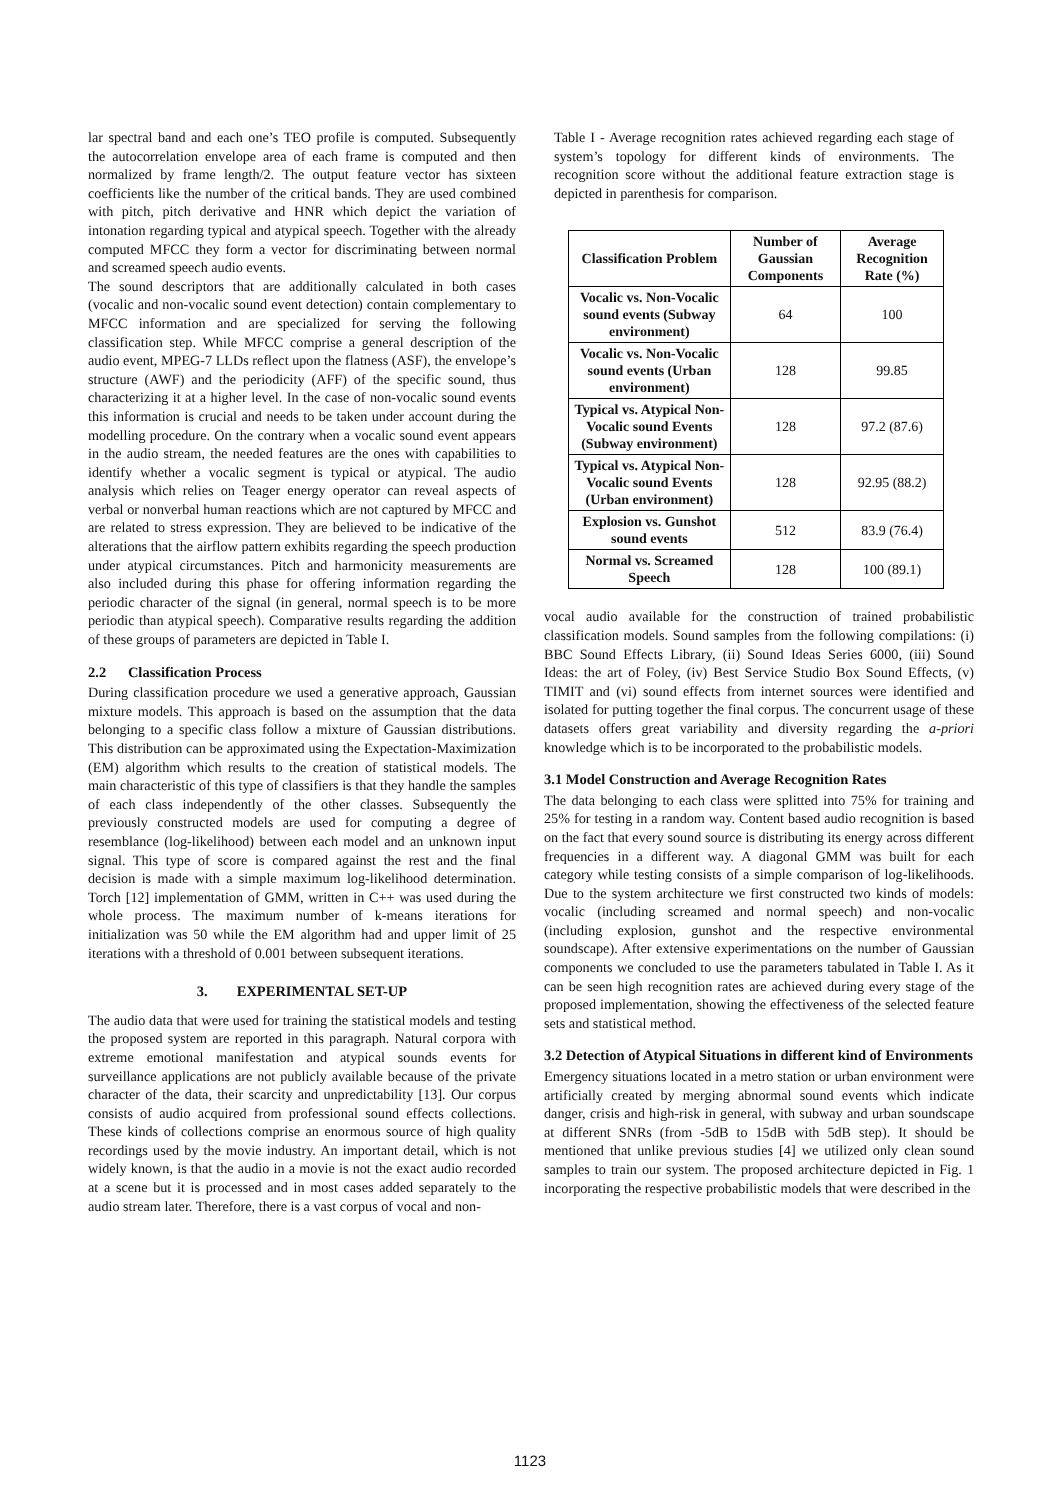lar spectral band and each one’s TEO profile is computed. Subsequently the autocorrelation envelope area of each frame is computed and then normalized by frame length/2. The output feature vector has sixteen coefficients like the number of the critical bands. They are used combined with pitch, pitch derivative and HNR which depict the variation of intonation regarding typical and atypical speech. Together with the already computed MFCC they form a vector for discriminating between normal and screamed speech audio events.
The sound descriptors that are additionally calculated in both cases (vocalic and non-vocalic sound event detection) contain complementary to MFCC information and are specialized for serving the following classification step. While MFCC comprise a general description of the audio event, MPEG-7 LLDs reflect upon the flatness (ASF), the envelope’s structure (AWF) and the periodicity (AFF) of the specific sound, thus characterizing it at a higher level. In the case of non-vocalic sound events this information is crucial and needs to be taken under account during the modelling procedure. On the contrary when a vocalic sound event appears in the audio stream, the needed features are the ones with capabilities to identify whether a vocalic segment is typical or atypical. The audio analysis which relies on Teager energy operator can reveal aspects of verbal or nonverbal human reactions which are not captured by MFCC and are related to stress expression. They are believed to be indicative of the alterations that the airflow pattern exhibits regarding the speech production under atypical circumstances. Pitch and harmonicity measurements are also included during this phase for offering information regarding the periodic character of the signal (in general, normal speech is to be more periodic than atypical speech). Comparative results regarding the addition of these groups of parameters are depicted in Table I.
2.2 Classification Process
During classification procedure we used a generative approach, Gaussian mixture models. This approach is based on the assumption that the data belonging to a specific class follow a mixture of Gaussian distributions. This distribution can be approximated using the Expectation-Maximization (EM) algorithm which results to the creation of statistical models. The main characteristic of this type of classifiers is that they handle the samples of each class independently of the other classes. Subsequently the previously constructed models are used for computing a degree of resemblance (log-likelihood) between each model and an unknown input signal. This type of score is compared against the rest and the final decision is made with a simple maximum log-likelihood determination. Torch [12] implementation of GMM, written in C++ was used during the whole process. The maximum number of k-means iterations for initialization was 50 while the EM algorithm had and upper limit of 25 iterations with a threshold of 0.001 between subsequent iterations.
3. EXPERIMENTAL SET-UP
The audio data that were used for training the statistical models and testing the proposed system are reported in this paragraph. Natural corpora with extreme emotional manifestation and atypical sounds events for surveillance applications are not publicly available because of the private character of the data, their scarcity and unpredictability [13]. Our corpus consists of audio acquired from professional sound effects collections. These kinds of collections comprise an enormous source of high quality recordings used by the movie industry. An important detail, which is not widely known, is that the audio in a movie is not the exact audio recorded at a scene but it is processed and in most cases added separately to the audio stream later. Therefore, there is a vast corpus of vocal and non-
Table I - Average recognition rates achieved regarding each stage of system’s topology for different kinds of environments. The recognition score without the additional feature extraction stage is depicted in parenthesis for comparison.
| Classification Problem | Number of Gaussian Components | Average Recognition Rate (%) |
| --- | --- | --- |
| Vocalic vs. Non-Vocalic sound events (Subway environment) | 64 | 100 |
| Vocalic vs. Non-Vocalic sound events (Urban environment) | 128 | 99.85 |
| Typical vs. Atypical Non-Vocalic sound Events (Subway environment) | 128 | 97.2 (87.6) |
| Typical vs. Atypical Non-Vocalic sound Events (Urban environment) | 128 | 92.95 (88.2) |
| Explosion vs. Gunshot sound events | 512 | 83.9 (76.4) |
| Normal vs. Screamed Speech | 128 | 100 (89.1) |
vocal audio available for the construction of trained probabilistic classification models. Sound samples from the following compilations: (i) BBC Sound Effects Library, (ii) Sound Ideas Series 6000, (iii) Sound Ideas: the art of Foley, (iv) Best Service Studio Box Sound Effects, (v) TIMIT and (vi) sound effects from internet sources were identified and isolated for putting together the final corpus. The concurrent usage of these datasets offers great variability and diversity regarding the a-priori knowledge which is to be incorporated to the probabilistic models.
3.1 Model Construction and Average Recognition Rates
The data belonging to each class were splitted into 75% for training and 25% for testing in a random way. Content based audio recognition is based on the fact that every sound source is distributing its energy across different frequencies in a different way. A diagonal GMM was built for each category while testing consists of a simple comparison of log-likelihoods. Due to the system architecture we first constructed two kinds of models: vocalic (including screamed and normal speech) and non-vocalic (including explosion, gunshot and the respective environmental soundscape). After extensive experimentations on the number of Gaussian components we concluded to use the parameters tabulated in Table I. As it can be seen high recognition rates are achieved during every stage of the proposed implementation, showing the effectiveness of the selected feature sets and statistical method.
3.2 Detection of Atypical Situations in different kind of Environments
Emergency situations located in a metro station or urban environment were artificially created by merging abnormal sound events which indicate danger, crisis and high-risk in general, with subway and urban soundscape at different SNRs (from -5dB to 15dB with 5dB step). It should be mentioned that unlike previous studies [4] we utilized only clean sound samples to train our system. The proposed architecture depicted in Fig. 1 incorporating the respective probabilistic models that were described in the
1123